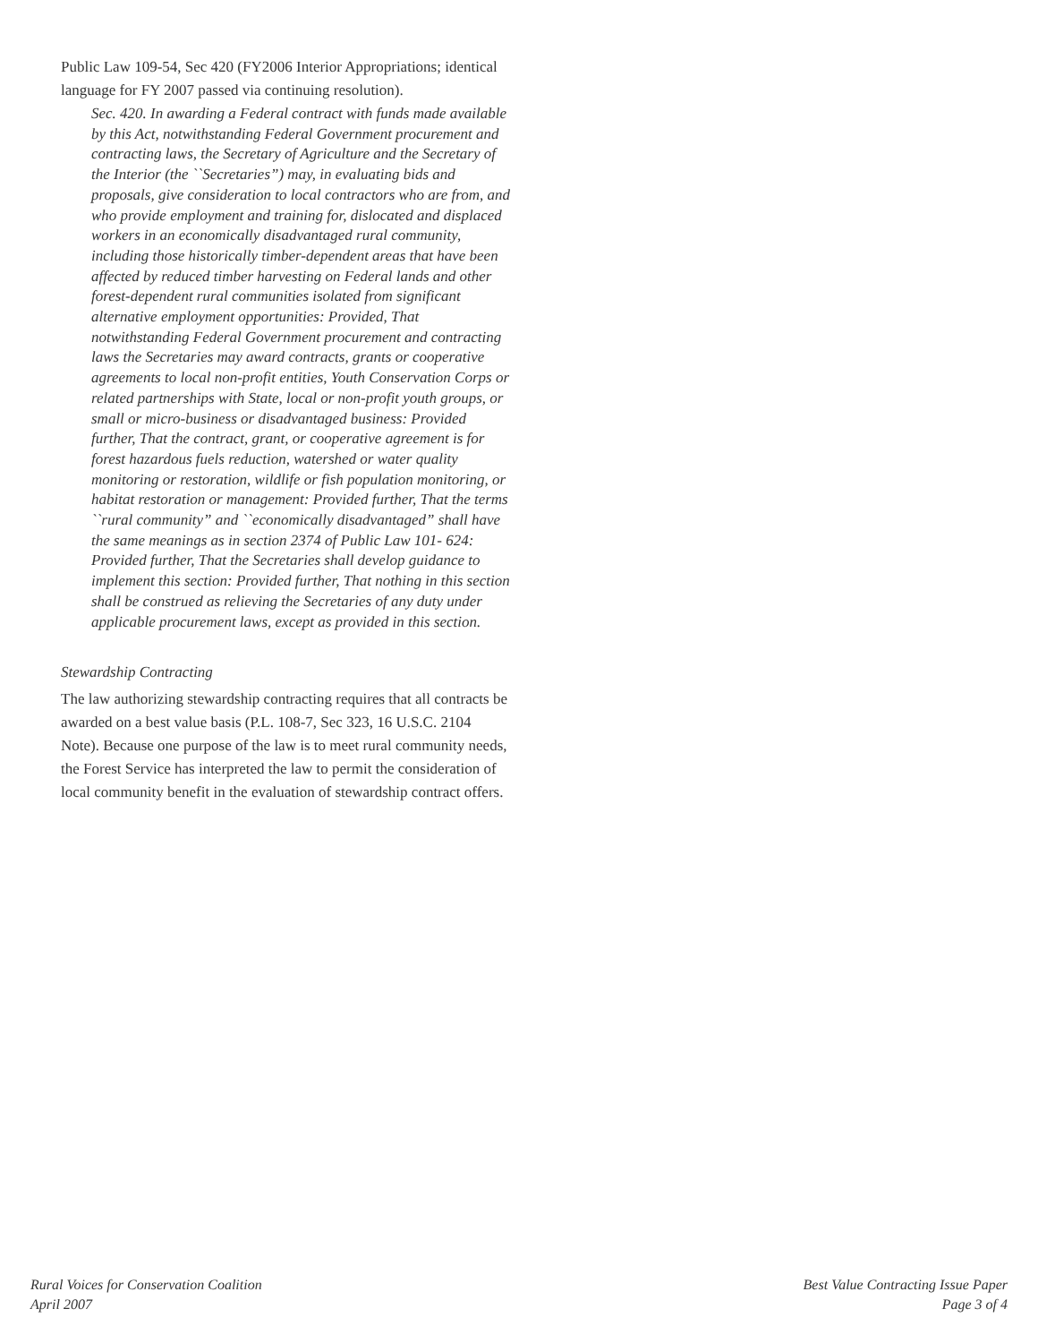Public Law 109-54, Sec 420 (FY2006 Interior Appropriations; identical language for FY 2007 passed via continuing resolution).
Sec. 420. In awarding a Federal contract with funds made available by this Act, notwithstanding Federal Government procurement and contracting laws, the Secretary of Agriculture and the Secretary of the Interior (the ``Secretaries”) may, in evaluating bids and proposals, give consideration to local contractors who are from, and who provide employment and training for, dislocated and displaced workers in an economically disadvantaged rural community, including those historically timber-dependent areas that have been affected by reduced timber harvesting on Federal lands and other forest-dependent rural communities isolated from significant alternative employment opportunities: Provided, That notwithstanding Federal Government procurement and contracting laws the Secretaries may award contracts, grants or cooperative agreements to local non-profit entities, Youth Conservation Corps or related partnerships with State, local or non-profit youth groups, or small or micro-business or disadvantaged business: Provided further, That the contract, grant, or cooperative agreement is for forest hazardous fuels reduction, watershed or water quality monitoring or restoration, wildlife or fish population monitoring, or habitat restoration or management: Provided further, That the terms ``rural community” and ``economically disadvantaged” shall have the same meanings as in section 2374 of Public Law 101- 624: Provided further, That the Secretaries shall develop guidance to implement this section: Provided further, That nothing in this section shall be construed as relieving the Secretaries of any duty under applicable procurement laws, except as provided in this section.
Stewardship Contracting
The law authorizing stewardship contracting requires that all contracts be awarded on a best value basis (P.L. 108-7, Sec 323, 16 U.S.C. 2104 Note). Because one purpose of the law is to meet rural community needs, the Forest Service has interpreted the law to permit the consideration of local community benefit in the evaluation of stewardship contract offers.
Rural Voices for Conservation Coalition
April 2007
Best Value Contracting Issue Paper
Page 3 of 4